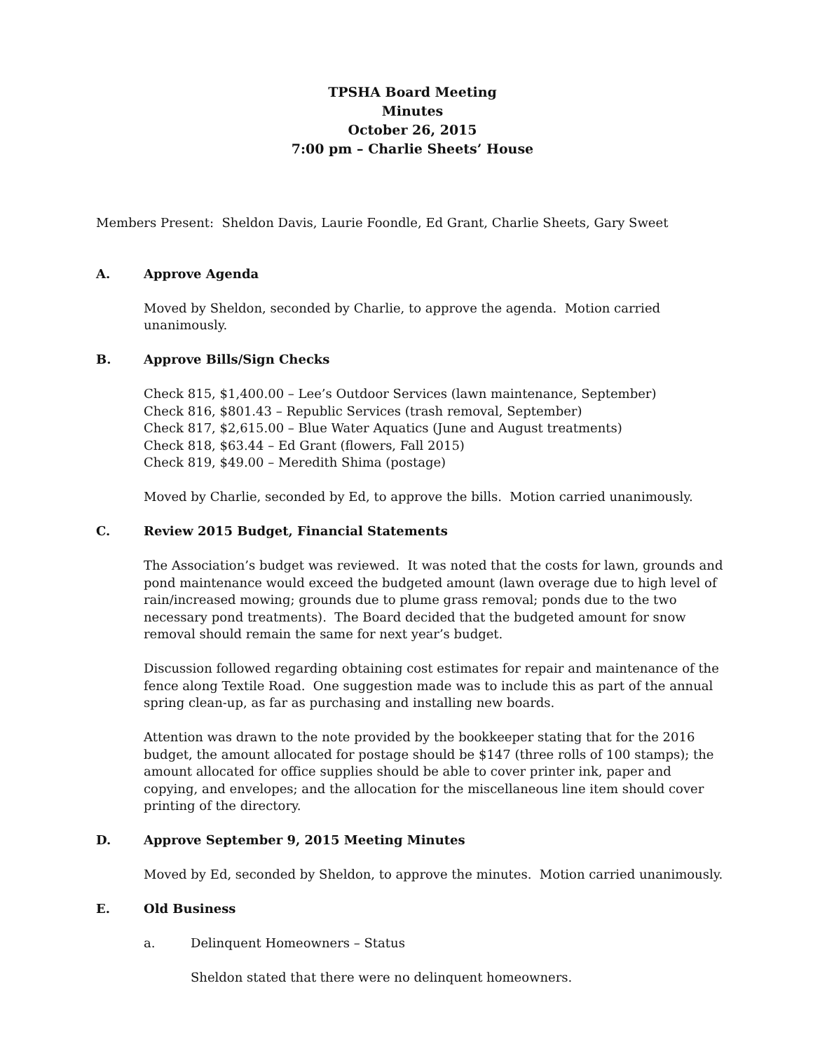TPSHA Board Meeting
Minutes
October 26, 2015
7:00 pm – Charlie Sheets’ House
Members Present: Sheldon Davis, Laurie Foondle, Ed Grant, Charlie Sheets, Gary Sweet
A. Approve Agenda
Moved by Sheldon, seconded by Charlie, to approve the agenda. Motion carried unanimously.
B. Approve Bills/Sign Checks
Check 815, $1,400.00 – Lee’s Outdoor Services (lawn maintenance, September)
Check 816, $801.43 – Republic Services (trash removal, September)
Check 817, $2,615.00 – Blue Water Aquatics (June and August treatments)
Check 818, $63.44 – Ed Grant (flowers, Fall 2015)
Check 819, $49.00 – Meredith Shima (postage)
Moved by Charlie, seconded by Ed, to approve the bills. Motion carried unanimously.
C. Review 2015 Budget, Financial Statements
The Association’s budget was reviewed. It was noted that the costs for lawn, grounds and pond maintenance would exceed the budgeted amount (lawn overage due to high level of rain/increased mowing; grounds due to plume grass removal; ponds due to the two necessary pond treatments). The Board decided that the budgeted amount for snow removal should remain the same for next year’s budget.
Discussion followed regarding obtaining cost estimates for repair and maintenance of the fence along Textile Road. One suggestion made was to include this as part of the annual spring clean-up, as far as purchasing and installing new boards.
Attention was drawn to the note provided by the bookkeeper stating that for the 2016 budget, the amount allocated for postage should be $147 (three rolls of 100 stamps); the amount allocated for office supplies should be able to cover printer ink, paper and copying, and envelopes; and the allocation for the miscellaneous line item should cover printing of the directory.
D. Approve September 9, 2015 Meeting Minutes
Moved by Ed, seconded by Sheldon, to approve the minutes. Motion carried unanimously.
E. Old Business
a. Delinquent Homeowners – Status
Sheldon stated that there were no delinquent homeowners.